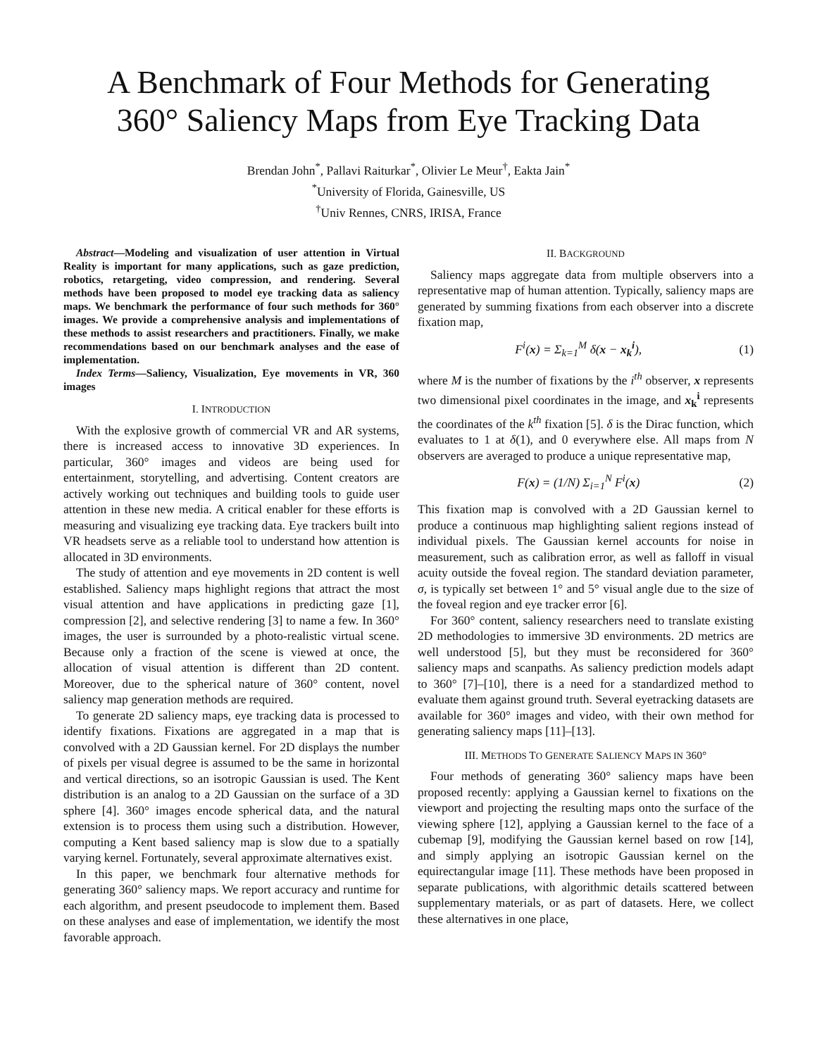A Benchmark of Four Methods for Generating
360° Saliency Maps from Eye Tracking Data
Brendan John<sup>*</sup>, Pallavi Raiturkar<sup>*</sup>, Olivier Le Meur<sup>†</sup>, Eakta Jain<sup>*</sup>
<sup>*</sup> University of Florida, Gainesville, US
<sup>†</sup> Univ Rennes, CNRS, IRISA, France
Abstract—Modeling and visualization of user attention in Virtual Reality is important for many applications, such as gaze prediction, robotics, retargeting, video compression, and rendering. Several methods have been proposed to model eye tracking data as saliency maps. We benchmark the performance of four such methods for 360° images. We provide a comprehensive analysis and implementations of these methods to assist researchers and practitioners. Finally, we make recommendations based on our benchmark analyses and the ease of implementation.
Index Terms—Saliency, Visualization, Eye movements in VR, 360 images
I. INTRODUCTION
With the explosive growth of commercial VR and AR systems, there is increased access to innovative 3D experiences. In particular, 360° images and videos are being used for entertainment, storytelling, and advertising. Content creators are actively working out techniques and building tools to guide user attention in these new media. A critical enabler for these efforts is measuring and visualizing eye tracking data. Eye trackers built into VR headsets serve as a reliable tool to understand how attention is allocated in 3D environments.
The study of attention and eye movements in 2D content is well established. Saliency maps highlight regions that attract the most visual attention and have applications in predicting gaze [1], compression [2], and selective rendering [3] to name a few. In 360° images, the user is surrounded by a photo-realistic virtual scene. Because only a fraction of the scene is viewed at once, the allocation of visual attention is different than 2D content. Moreover, due to the spherical nature of 360° content, novel saliency map generation methods are required.
To generate 2D saliency maps, eye tracking data is processed to identify fixations. Fixations are aggregated in a map that is convolved with a 2D Gaussian kernel. For 2D displays the number of pixels per visual degree is assumed to be the same in horizontal and vertical directions, so an isotropic Gaussian is used. The Kent distribution is an analog to a 2D Gaussian on the surface of a 3D sphere [4]. 360° images encode spherical data, and the natural extension is to process them using such a distribution. However, computing a Kent based saliency map is slow due to a spatially varying kernel. Fortunately, several approximate alternatives exist.
In this paper, we benchmark four alternative methods for generating 360° saliency maps. We report accuracy and runtime for each algorithm, and present pseudocode to implement them. Based on these analyses and ease of implementation, we identify the most favorable approach.
II. BACKGROUND
Saliency maps aggregate data from multiple observers into a representative map of human attention. Typically, saliency maps are generated by summing fixations from each observer into a discrete fixation map,
F<sup>i</sup>(x) = Σ<sub>k=1</sub><sup>M</sup> δ(x − x<sub>k</sub><sup>i</sup>), (1)
where M is the number of fixations by the i<sup>th</sup> observer, x represents two dimensional pixel coordinates in the image, and x<sub>k</sub><sup>i</sup> represents the coordinates of the k<sup>th</sup> fixation [5]. δ is the Dirac function, which evaluates to 1 at δ(1), and 0 everywhere else. All maps from N observers are averaged to produce a unique representative map,
F(x) = (1/N) Σ<sub>i=1</sub><sup>N</sup> F<sup>i</sup>(x) (2)
This fixation map is convolved with a 2D Gaussian kernel to produce a continuous map highlighting salient regions instead of individual pixels. The Gaussian kernel accounts for noise in measurement, such as calibration error, as well as falloff in visual acuity outside the foveal region. The standard deviation parameter, σ, is typically set between 1° and 5° visual angle due to the size of the foveal region and eye tracker error [6].
For 360° content, saliency researchers need to translate existing 2D methodologies to immersive 3D environments. 2D metrics are well understood [5], but they must be reconsidered for 360° saliency maps and scanpaths. As saliency prediction models adapt to 360° [7]–[10], there is a need for a standardized method to evaluate them against ground truth. Several eyetracking datasets are available for 360° images and video, with their own method for generating saliency maps [11]–[13].
III. METHODS TO GENERATE SALIENCY MAPS IN 360°
Four methods of generating 360° saliency maps have been proposed recently: applying a Gaussian kernel to fixations on the viewport and projecting the resulting maps onto the surface of the viewing sphere [12], applying a Gaussian kernel to the face of a cubemap [9], modifying the Gaussian kernel based on row [14], and simply applying an isotropic Gaussian kernel on the equirectangular image [11]. These methods have been proposed in separate publications, with algorithmic details scattered between supplementary materials, or as part of datasets. Here, we collect these alternatives in one place,